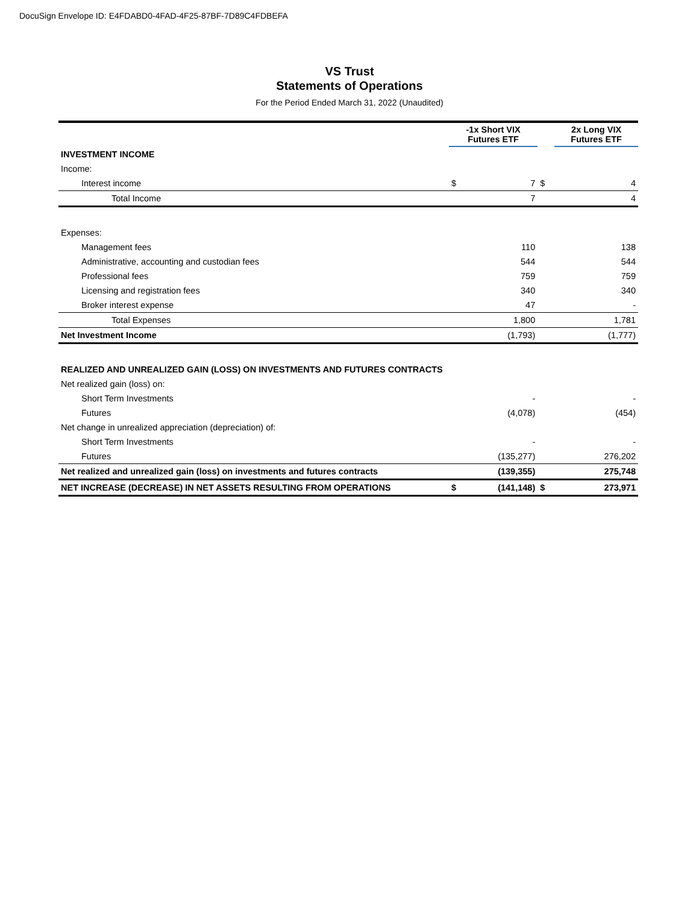DocuSign Envelope ID: E4FDABD0-4FAD-4F25-87BF-7D89C4FDBEFA
VS Trust
Statements of Operations
For the Period Ended March 31, 2022 (Unaudited)
| | -1x Short VIX Futures ETF | | | 2x Long VIX Futures ETF | |
| --- | --- | --- | --- | --- | --- |
| INVESTMENT INCOME | | | | | |
| Income: | | | | | |
| Interest income | $ | 7 | $ | | 4 |
| Total Income | | 7 | | | 4 |
| Expenses: | | | | | |
| Management fees | | 110 | | | 138 |
| Administrative, accounting and custodian fees | | 544 | | | 544 |
| Professional fees | | 759 | | | 759 |
| Licensing and registration fees | | 340 | | | 340 |
| Broker interest expense | | 47 | | | - |
| Total Expenses | | 1,800 | | | 1,781 |
| Net Investment Income | | (1,793) | | | (1,777) |
| REALIZED AND UNREALIZED GAIN (LOSS) ON INVESTMENTS AND FUTURES CONTRACTS | | | | | |
| Net realized gain (loss) on: | | | | | |
| Short Term Investments | | - | | | - |
| Futures | | (4,078) | | | (454) |
| Net change in unrealized appreciation (depreciation) of: | | | | | |
| Short Term Investments | | - | | | - |
| Futures | | (135,277) | | | 276,202 |
| Net realized and unrealized gain (loss) on investments and futures contracts | | (139,355) | | | 275,748 |
| NET INCREASE (DECREASE) IN NET ASSETS RESULTING FROM OPERATIONS | $ | (141,148) | $ | | 273,971 |